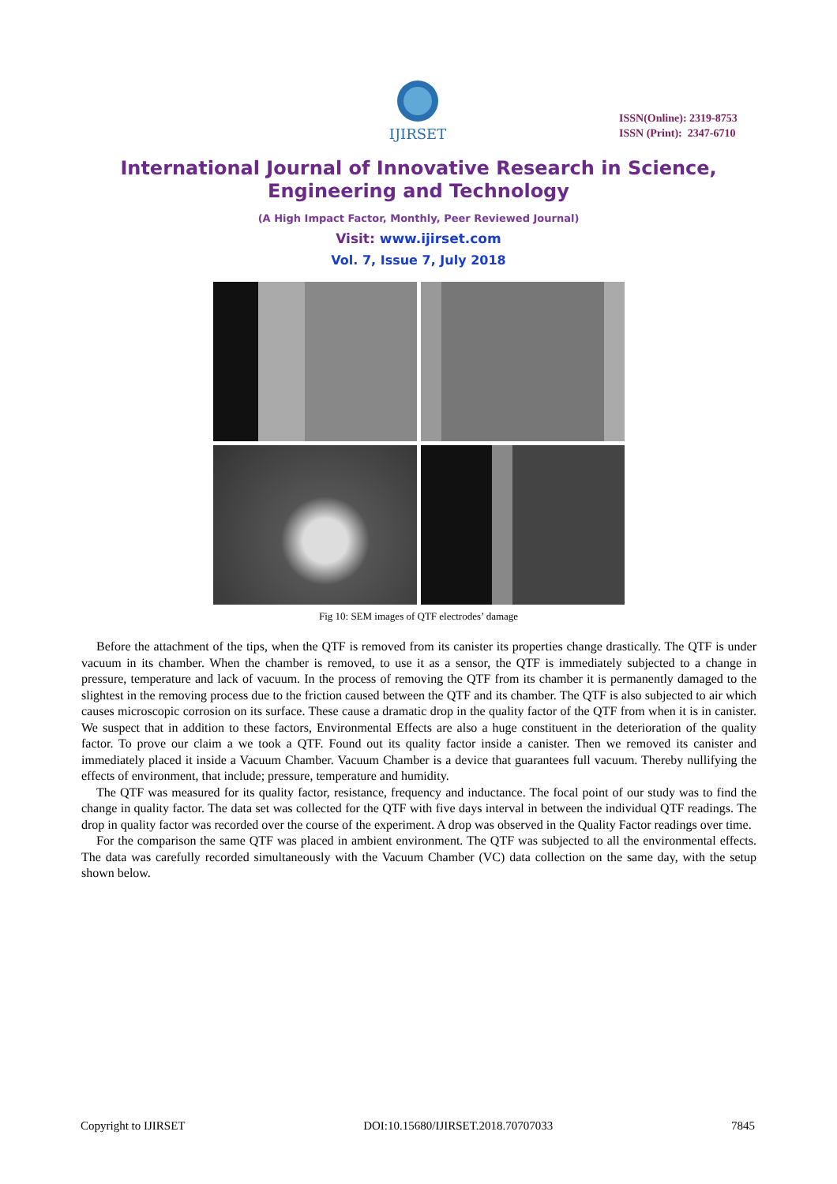IJIRSET
ISSN(Online): 2319-8753
ISSN (Print): 2347-6710
International Journal of Innovative Research in Science,
Engineering and Technology
(A High Impact Factor, Monthly, Peer Reviewed Journal)
Visit: www.ijirset.com
Vol. 7, Issue 7, July 2018
Fig 10: SEM images of QTF electrodes’ damage
Before the attachment of the tips, when the QTF is removed from its canister its properties change drastically. The QTF is under vacuum in its chamber. When the chamber is removed, to use it as a sensor, the QTF is immediately subjected to a change in pressure, temperature and lack of vacuum. In the process of removing the QTF from its chamber it is permanently damaged to the slightest in the removing process due to the friction caused between the QTF and its chamber. The QTF is also subjected to air which causes microscopic corrosion on its surface. These cause a dramatic drop in the quality factor of the QTF from when it is in canister. We suspect that in addition to these factors, Environmental Effects are also a huge constituent in the deterioration of the quality factor. To prove our claim a we took a QTF. Found out its quality factor inside a canister. Then we removed its canister and immediately placed it inside a Vacuum Chamber. Vacuum Chamber is a device that guarantees full vacuum. Thereby nullifying the effects of environment, that include; pressure, temperature and humidity.
The QTF was measured for its quality factor, resistance, frequency and inductance. The focal point of our study was to find the change in quality factor. The data set was collected for the QTF with five days interval in between the individual QTF readings. The drop in quality factor was recorded over the course of the experiment. A drop was observed in the Quality Factor readings over time.
For the comparison the same QTF was placed in ambient environment. The QTF was subjected to all the environmental effects. The data was carefully recorded simultaneously with the Vacuum Chamber (VC) data collection on the same day, with the setup shown below.
Copyright to IJIRSET DOI:10.15680/IJIRSET.2018.70707033 7845